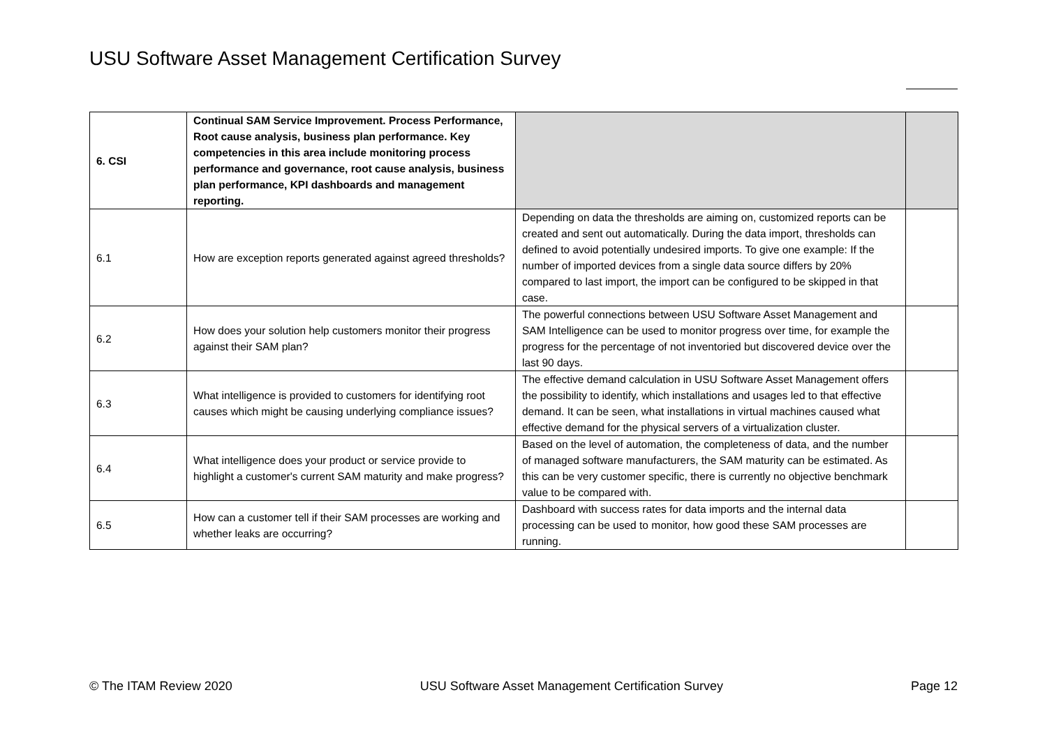USU Software Asset Management Certification Survey
| 6. CSI | Continual SAM Service Improvement. Process Performance, Root cause analysis, business plan performance. Key competencies in this area include monitoring process performance and governance, root cause analysis, business plan performance, KPI dashboards and management reporting. | | |
| 6.1 | How are exception reports generated against agreed thresholds? | Depending on data the thresholds are aiming on, customized reports can be created and sent out automatically. During the data import, thresholds can defined to avoid potentially undesired imports. To give one example: If the number of imported devices from a single data source differs by 20% compared to last import, the import can be configured to be skipped in that case. | |
| 6.2 | How does your solution help customers monitor their progress against their SAM plan? | The powerful connections between USU Software Asset Management and SAM Intelligence can be used to monitor progress over time, for example the progress for the percentage of not inventoried but discovered device over the last 90 days. | |
| 6.3 | What intelligence is provided to customers for identifying root causes which might be causing underlying compliance issues? | The effective demand calculation in USU Software Asset Management offers the possibility to identify, which installations and usages led to that effective demand. It can be seen, what installations in virtual machines caused what effective demand for the physical servers of a virtualization cluster. | |
| 6.4 | What intelligence does your product or service provide to highlight a customer's current SAM maturity and make progress? | Based on the level of automation, the completeness of data, and the number of managed software manufacturers, the SAM maturity can be estimated. As this can be very customer specific, there is currently no objective benchmark value to be compared with. | |
| 6.5 | How can a customer tell if their SAM processes are working and whether leaks are occurring? | Dashboard with success rates for data imports and the internal data processing can be used to monitor, how good these SAM processes are running. | |
© The ITAM Review 2020 USU Software Asset Management Certification Survey Page 12